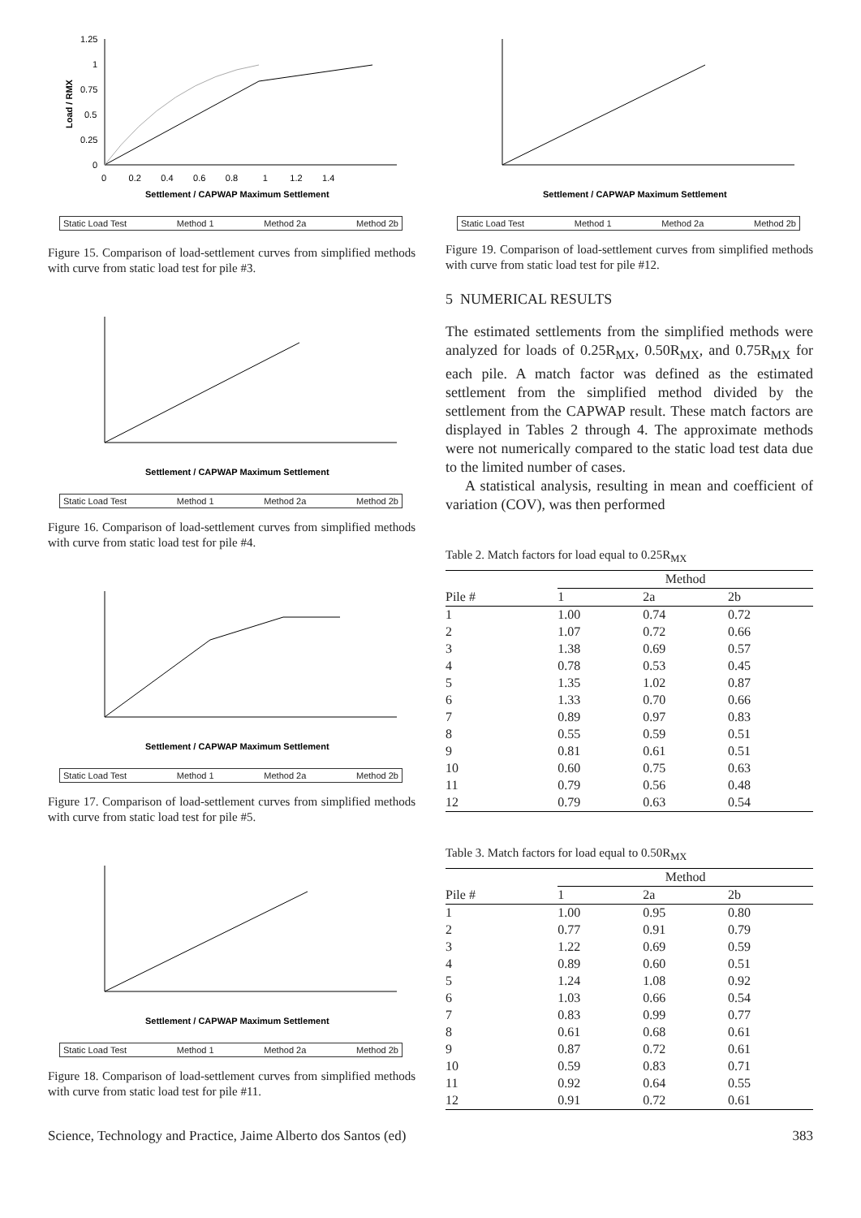Load / RMX
1.25
1
0.75
0.5
0.25
0
0 0.2 0.4 0.6 0.8 1 1.2 1.4
Settlement / CAPWAP Maximum Settlement
Static Load Test Method 1 Method 2a Method 2b
Figure 15. Comparison of load-settlement curves from simplified methods with curve from static load test for pile #3.
Settlement / CAPWAP Maximum Settlement
Static Load Test Method 1 Method 2a Method 2b
Figure 16. Comparison of load-settlement curves from simplified methods with curve from static load test for pile #4.
Settlement / CAPWAP Maximum Settlement
Static Load Test Method 1 Method 2a Method 2b
Figure 17. Comparison of load-settlement curves from simplified methods with curve from static load test for pile #5.
Settlement / CAPWAP Maximum Settlement
Static Load Test Method 1 Method 2a Method 2b
Figure 18. Comparison of load-settlement curves from simplified methods with curve from static load test for pile #11.
Settlement / CAPWAP Maximum Settlement
Static Load Test Method 1 Method 2a Method 2b
Figure 19. Comparison of load-settlement curves from simplified methods with curve from static load test for pile #12.
5 NUMERICAL RESULTS
The estimated settlements from the simplified methods were analyzed for loads of 0.25R<sub>MX</sub>, 0.50R<sub>MX</sub>, and 0.75R<sub>MX</sub> for each pile. A match factor was defined as the estimated settlement from the simplified method divided by the settlement from the CAPWAP result. These match factors are displayed in Tables 2 through 4. The approximate methods were not numerically compared to the static load test data due to the limited number of cases.
A statistical analysis, resulting in mean and coefficient of variation (COV), was then performed
Table 2. Match factors for load equal to 0.25R<sub>MX</sub>
| | Method | | |
| --- | --- | --- | --- |
| Pile # | 1 | 2a | 2b |
| 1 | 1.00 | 0.74 | 0.72 |
| 2 | 1.07 | 0.72 | 0.66 |
| 3 | 1.38 | 0.69 | 0.57 |
| 4 | 0.78 | 0.53 | 0.45 |
| 5 | 1.35 | 1.02 | 0.87 |
| 6 | 1.33 | 0.70 | 0.66 |
| 7 | 0.89 | 0.97 | 0.83 |
| 8 | 0.55 | 0.59 | 0.51 |
| 9 | 0.81 | 0.61 | 0.51 |
| 10 | 0.60 | 0.75 | 0.63 |
| 11 | 0.79 | 0.56 | 0.48 |
| 12 | 0.79 | 0.63 | 0.54 |
Table 3. Match factors for load equal to 0.50R<sub>MX</sub>
| | Method | | |
| --- | --- | --- | --- |
| Pile # | 1 | 2a | 2b |
| 1 | 1.00 | 0.95 | 0.80 |
| 2 | 0.77 | 0.91 | 0.79 |
| 3 | 1.22 | 0.69 | 0.59 |
| 4 | 0.89 | 0.60 | 0.51 |
| 5 | 1.24 | 1.08 | 0.92 |
| 6 | 1.03 | 0.66 | 0.54 |
| 7 | 0.83 | 0.99 | 0.77 |
| 8 | 0.61 | 0.68 | 0.61 |
| 9 | 0.87 | 0.72 | 0.61 |
| 10 | 0.59 | 0.83 | 0.71 |
| 11 | 0.92 | 0.64 | 0.55 |
| 12 | 0.91 | 0.72 | 0.61 |
Science, Technology and Practice, Jaime Alberto dos Santos (ed) 383